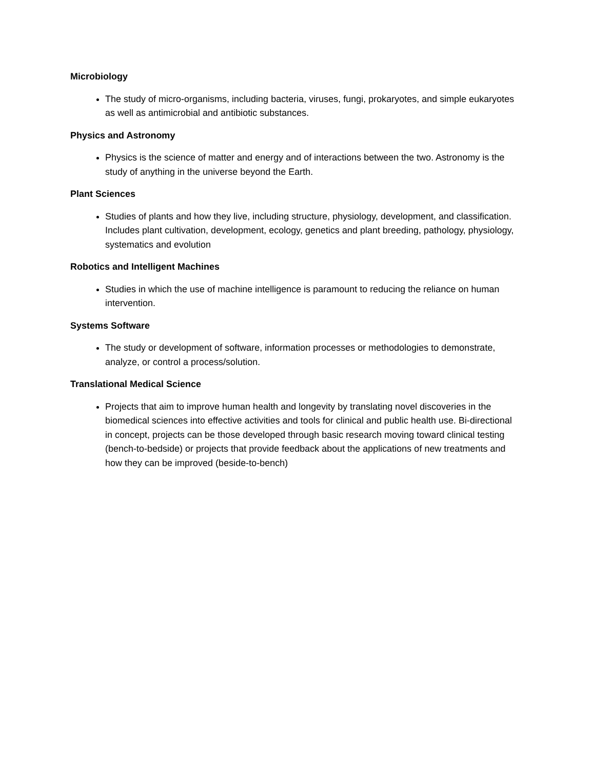Microbiology
The study of micro-organisms, including bacteria, viruses, fungi, prokaryotes, and simple eukaryotes as well as antimicrobial and antibiotic substances.
Physics and Astronomy
Physics is the science of matter and energy and of interactions between the two. Astronomy is the study of anything in the universe beyond the Earth.
Plant Sciences
Studies of plants and how they live, including structure, physiology, development, and classification. Includes plant cultivation, development, ecology, genetics and plant breeding, pathology, physiology, systematics and evolution
Robotics and Intelligent Machines
Studies in which the use of machine intelligence is paramount to reducing the reliance on human intervention.
Systems Software
The study or development of software, information processes or methodologies to demonstrate, analyze, or control a process/solution.
Translational Medical Science
Projects that aim to improve human health and longevity by translating novel discoveries in the biomedical sciences into effective activities and tools for clinical and public health use. Bi-directional in concept, projects can be those developed through basic research moving toward clinical testing (bench-to-bedside) or projects that provide feedback about the applications of new treatments and how they can be improved (beside-to-bench)